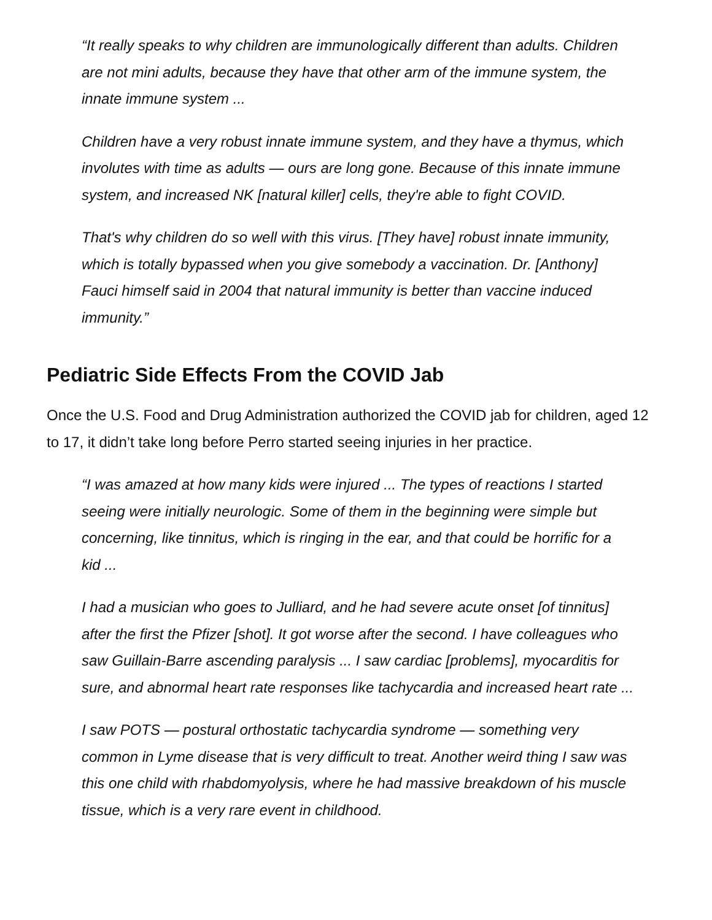“It really speaks to why children are immunologically different than adults. Children are not mini adults, because they have that other arm of the immune system, the innate immune system ...
Children have a very robust innate immune system, and they have a thymus, which involutes with time as adults — ours are long gone. Because of this innate immune system, and increased NK [natural killer] cells, they're able to fight COVID.
That's why children do so well with this virus. [They have] robust innate immunity, which is totally bypassed when you give somebody a vaccination. Dr. [Anthony] Fauci himself said in 2004 that natural immunity is better than vaccine induced immunity.”
Pediatric Side Effects From the COVID Jab
Once the U.S. Food and Drug Administration authorized the COVID jab for children, aged 12 to 17, it didn’t take long before Perro started seeing injuries in her practice.
“I was amazed at how many kids were injured ... The types of reactions I started seeing were initially neurologic. Some of them in the beginning were simple but concerning, like tinnitus, which is ringing in the ear, and that could be horrific for a kid ...
I had a musician who goes to Julliard, and he had severe acute onset [of tinnitus] after the first the Pfizer [shot]. It got worse after the second. I have colleagues who saw Guillain-Barre ascending paralysis ... I saw cardiac [problems], myocarditis for sure, and abnormal heart rate responses like tachycardia and increased heart rate ...
I saw POTS — postural orthostatic tachycardia syndrome — something very common in Lyme disease that is very difficult to treat. Another weird thing I saw was this one child with rhabdomyolysis, where he had massive breakdown of his muscle tissue, which is a very rare event in childhood.